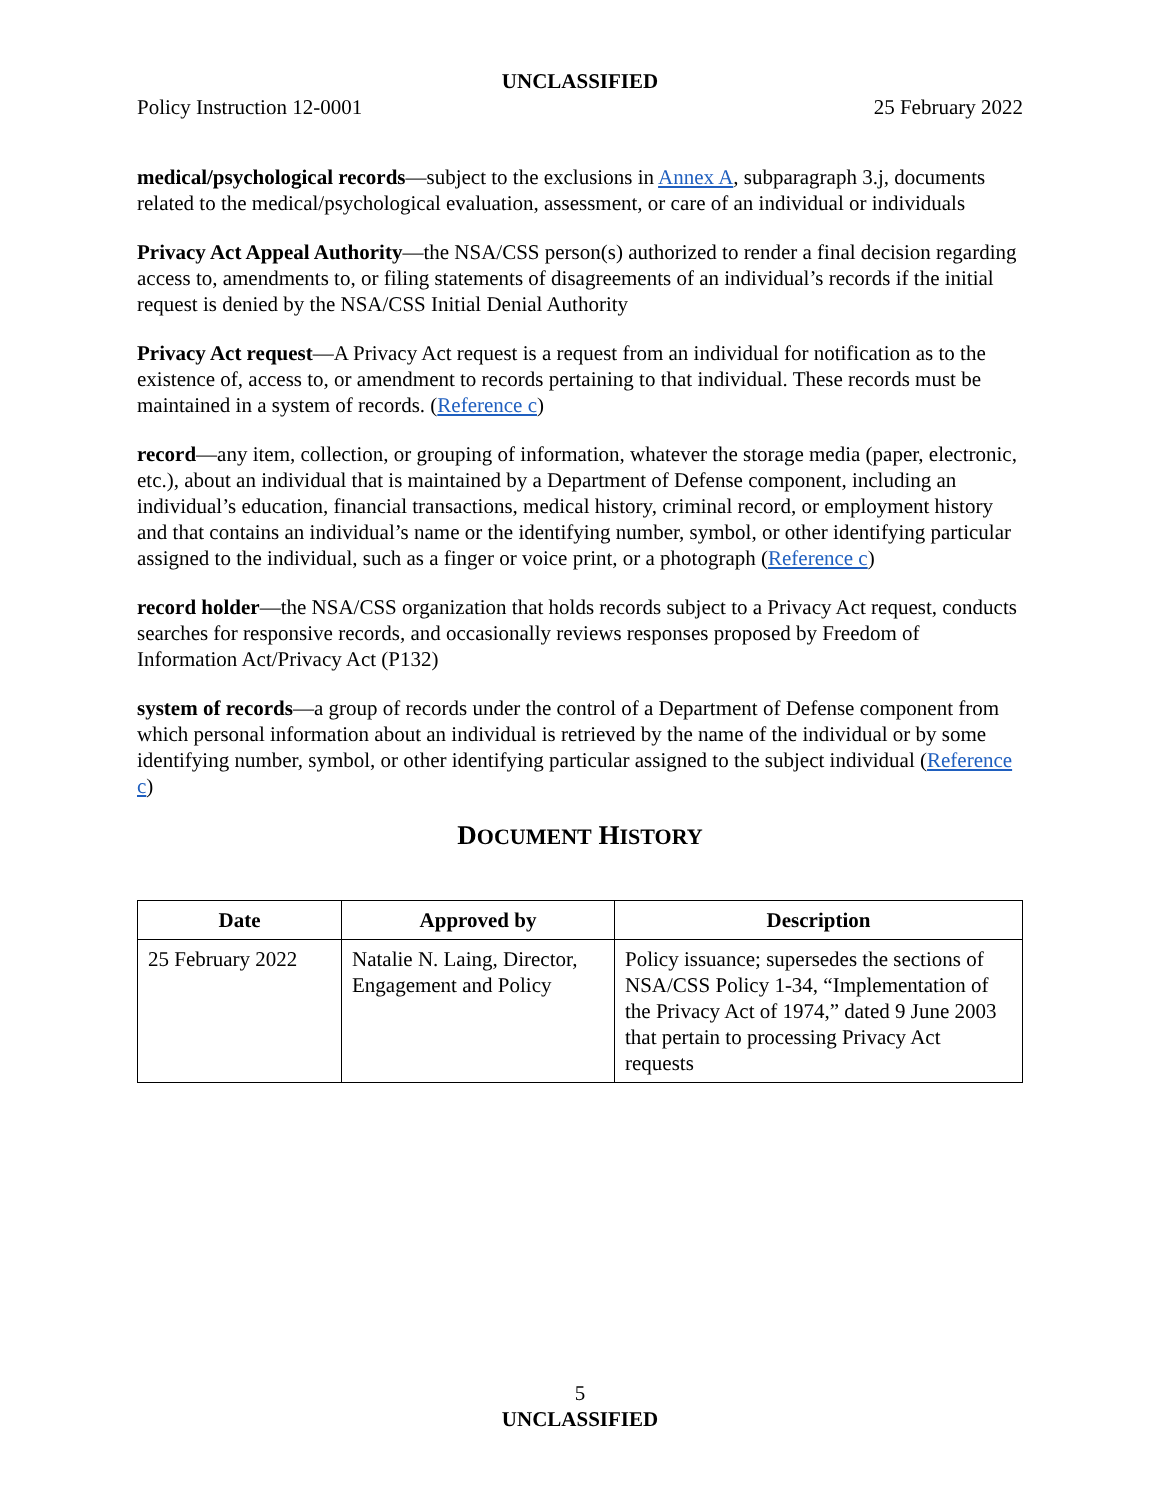UNCLASSIFIED
Policy Instruction 12-0001 25 February 2022
medical/psychological records—subject to the exclusions in Annex A, subparagraph 3.j, documents related to the medical/psychological evaluation, assessment, or care of an individual or individuals
Privacy Act Appeal Authority—the NSA/CSS person(s) authorized to render a final decision regarding access to, amendments to, or filing statements of disagreements of an individual’s records if the initial request is denied by the NSA/CSS Initial Denial Authority
Privacy Act request—A Privacy Act request is a request from an individual for notification as to the existence of, access to, or amendment to records pertaining to that individual. These records must be maintained in a system of records. (Reference c)
record—any item, collection, or grouping of information, whatever the storage media (paper, electronic, etc.), about an individual that is maintained by a Department of Defense component, including an individual’s education, financial transactions, medical history, criminal record, or employment history and that contains an individual’s name or the identifying number, symbol, or other identifying particular assigned to the individual, such as a finger or voice print, or a photograph (Reference c)
record holder—the NSA/CSS organization that holds records subject to a Privacy Act request, conducts searches for responsive records, and occasionally reviews responses proposed by Freedom of Information Act/Privacy Act (P132)
system of records—a group of records under the control of a Department of Defense component from which personal information about an individual is retrieved by the name of the individual or by some identifying number, symbol, or other identifying particular assigned to the subject individual (Reference c)
DOCUMENT HISTORY
| Date | Approved by | Description |
| --- | --- | --- |
| 25 February 2022 | Natalie N. Laing, Director, Engagement and Policy | Policy issuance; supersedes the sections of NSA/CSS Policy 1-34, “Implementation of the Privacy Act of 1974,” dated 9 June 2003 that pertain to processing Privacy Act requests |
5
UNCLASSIFIED